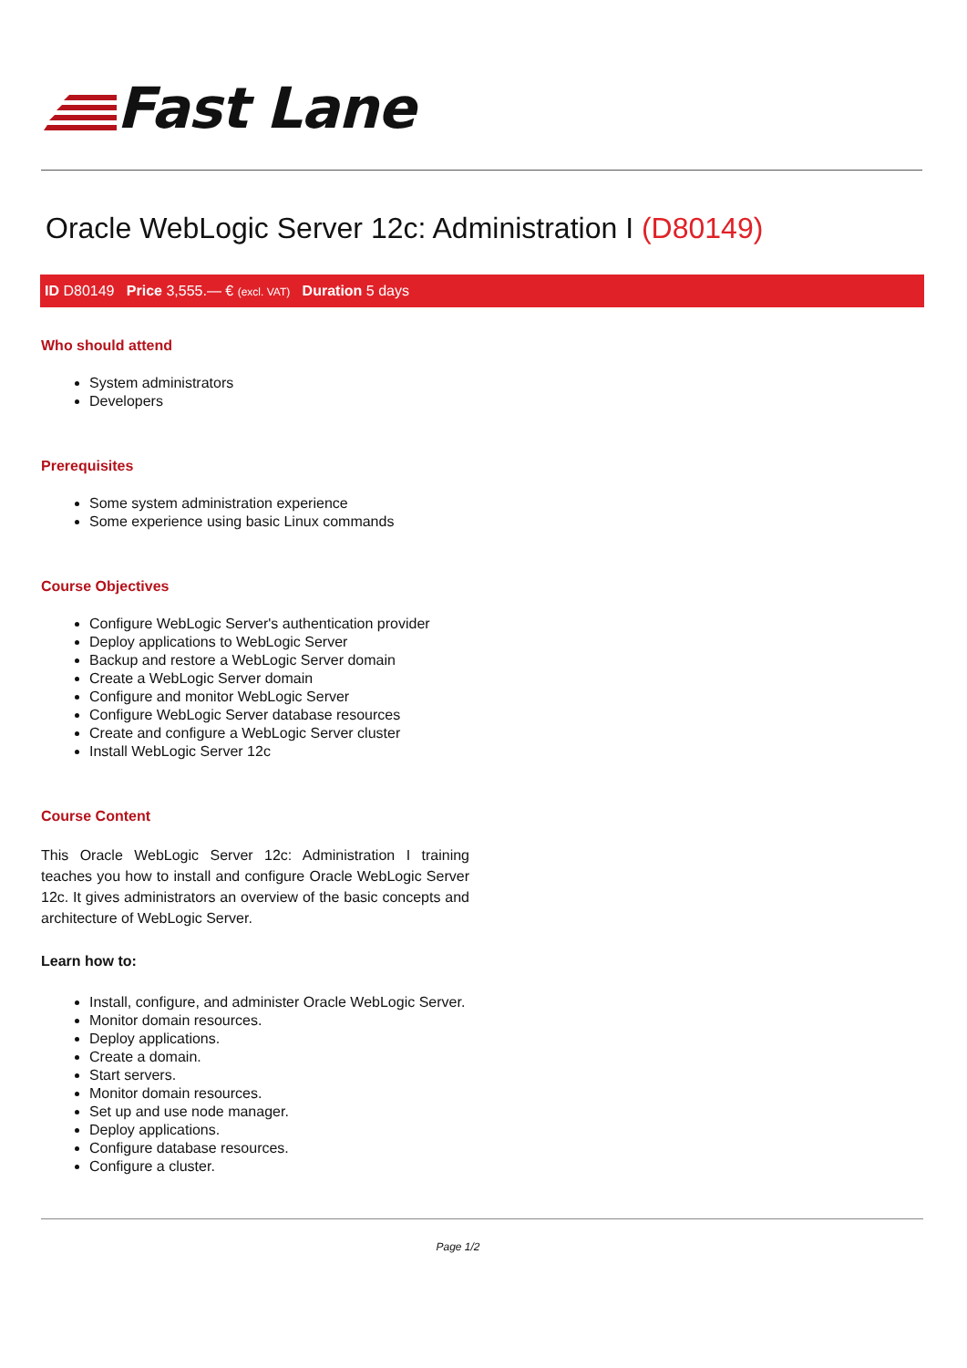Fast Lane
Oracle WebLogic Server 12c: Administration I (D80149)
ID D80149 Price 3,555.— € (excl. VAT) Duration 5 days
Who should attend
System administrators
Developers
Prerequisites
Some system administration experience
Some experience using basic Linux commands
Course Objectives
Configure WebLogic Server's authentication provider
Deploy applications to WebLogic Server
Backup and restore a WebLogic Server domain
Create a WebLogic Server domain
Configure and monitor WebLogic Server
Configure WebLogic Server database resources
Create and configure a WebLogic Server cluster
Install WebLogic Server 12c
Course Content
This Oracle WebLogic Server 12c: Administration I training teaches you how to install and configure Oracle WebLogic Server 12c. It gives administrators an overview of the basic concepts and architecture of WebLogic Server.
Learn how to:
Install, configure, and administer Oracle WebLogic Server.
Monitor domain resources.
Deploy applications.
Create a domain.
Start servers.
Monitor domain resources.
Set up and use node manager.
Deploy applications.
Configure database resources.
Configure a cluster.
Page 1/2